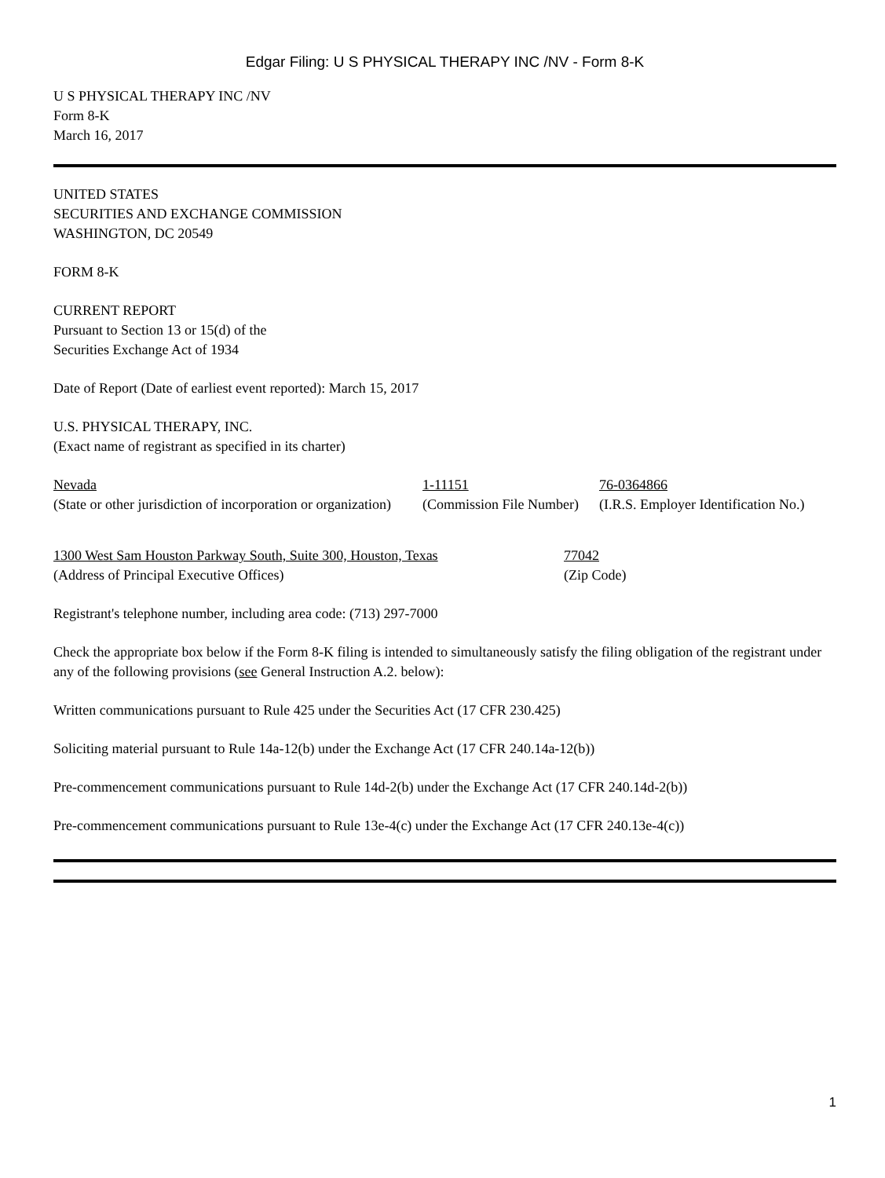Edgar Filing: U S PHYSICAL THERAPY INC /NV - Form 8-K
U S PHYSICAL THERAPY INC /NV
Form 8-K
March 16, 2017
UNITED STATES
SECURITIES AND EXCHANGE COMMISSION
WASHINGTON, DC 20549
FORM 8-K
CURRENT REPORT
Pursuant to Section 13 or 15(d) of the
Securities Exchange Act of 1934
Date of Report (Date of earliest event reported): March 15, 2017
U.S. PHYSICAL THERAPY, INC.
(Exact name of registrant as specified in its charter)
| Nevada (State or other jurisdiction of incorporation or organization) | 1-11151 (Commission File Number) | 76-0364866 (I.R.S. Employer Identification No.) |
| 1300 West Sam Houston Parkway South, Suite 300, Houston, Texas (Address of Principal Executive Offices) | 77042 (Zip Code) |
Registrant's telephone number, including area code: (713) 297-7000
Check the appropriate box below if the Form 8-K filing is intended to simultaneously satisfy the filing obligation of the registrant under any of the following provisions (see General Instruction A.2. below):
Written communications pursuant to Rule 425 under the Securities Act (17 CFR 230.425)
Soliciting material pursuant to Rule 14a-12(b) under the Exchange Act (17 CFR 240.14a-12(b))
Pre-commencement communications pursuant to Rule 14d-2(b) under the Exchange Act (17 CFR 240.14d-2(b))
Pre-commencement communications pursuant to Rule 13e-4(c) under the Exchange Act (17 CFR 240.13e-4(c))
1